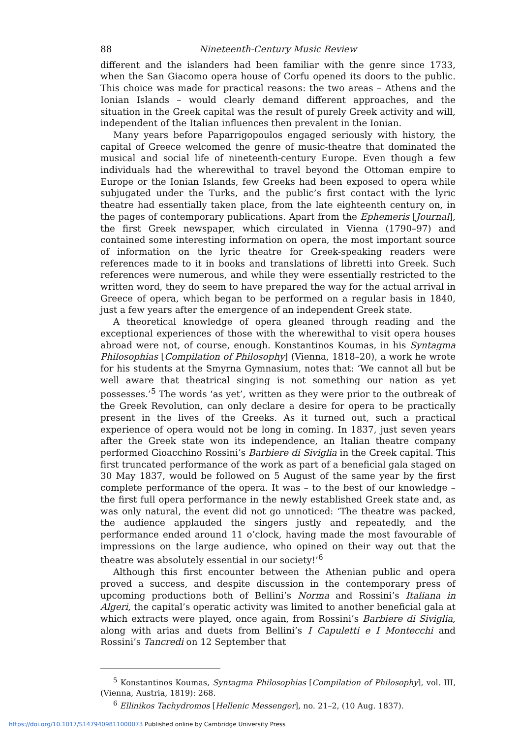88 Nineteenth-Century Music Review
different and the islanders had been familiar with the genre since 1733, when the San Giacomo opera house of Corfu opened its doors to the public. This choice was made for practical reasons: the two areas – Athens and the Ionian Islands – would clearly demand different approaches, and the situation in the Greek capital was the result of purely Greek activity and will, independent of the Italian influences then prevalent in the Ionian.
Many years before Paparrigopoulos engaged seriously with history, the capital of Greece welcomed the genre of music-theatre that dominated the musical and social life of nineteenth-century Europe. Even though a few individuals had the wherewithal to travel beyond the Ottoman empire to Europe or the Ionian Islands, few Greeks had been exposed to opera while subjugated under the Turks, and the public’s first contact with the lyric theatre had essentially taken place, from the late eighteenth century on, in the pages of contemporary publications. Apart from the Ephemeris [Journal], the first Greek newspaper, which circulated in Vienna (1790–97) and contained some interesting information on opera, the most important source of information on the lyric theatre for Greek-speaking readers were references made to it in books and translations of libretti into Greek. Such references were numerous, and while they were essentially restricted to the written word, they do seem to have prepared the way for the actual arrival in Greece of opera, which began to be performed on a regular basis in 1840, just a few years after the emergence of an independent Greek state.
A theoretical knowledge of opera gleaned through reading and the exceptional experiences of those with the wherewithal to visit opera houses abroad were not, of course, enough. Konstantinos Koumas, in his Syntagma Philosophias [Compilation of Philosophy] (Vienna, 1818–20), a work he wrote for his students at the Smyrna Gymnasium, notes that: ‘We cannot all but be well aware that theatrical singing is not something our nation as yet possesses.’<sup>5</sup> The words ‘as yet’, written as they were prior to the outbreak of the Greek Revolution, can only declare a desire for opera to be practically present in the lives of the Greeks. As it turned out, such a practical experience of opera would not be long in coming. In 1837, just seven years after the Greek state won its independence, an Italian theatre company performed Gioacchino Rossini’s Barbiere di Siviglia in the Greek capital. This first truncated performance of the work as part of a beneficial gala staged on 30 May 1837, would be followed on 5 August of the same year by the first complete performance of the opera. It was – to the best of our knowledge – the first full opera performance in the newly established Greek state and, as was only natural, the event did not go unnoticed: ‘The theatre was packed, the audience applauded the singers justly and repeatedly, and the performance ended around 11 o’clock, having made the most favourable of impressions on the large audience, who opined on their way out that the theatre was absolutely essential in our society!’<sup>6</sup>
Although this first encounter between the Athenian public and opera proved a success, and despite discussion in the contemporary press of upcoming productions both of Bellini’s Norma and Rossini’s Italiana in Algeri, the capital’s operatic activity was limited to another beneficial gala at which extracts were played, once again, from Rossini’s Barbiere di Siviglia, along with arias and duets from Bellini’s I Capuletti e I Montecchi and Rossini’s Tancredi on 12 September that
<sup>5</sup> Konstantinos Koumas, Syntagma Philosophias [Compilation of Philosophy], vol. III, (Vienna, Austria, 1819): 268.
<sup>6</sup> Ellinikos Tachydromos [Hellenic Messenger], no. 21–2, (10 Aug. 1837).
https://doi.org/10.1017/S1479409811000073 Published online by Cambridge University Press